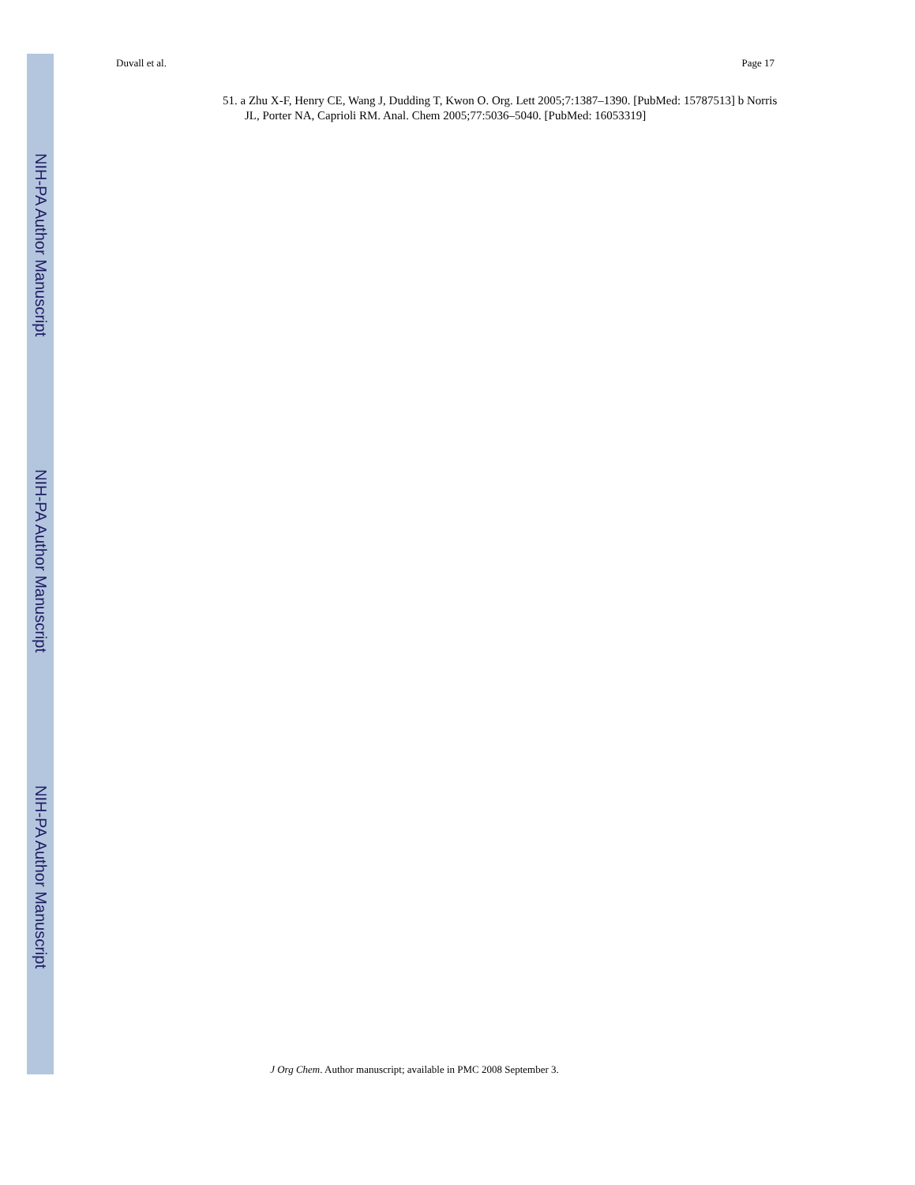NIH-PA Author Manuscript
NIH-PA Author Manuscript
NIH-PA Author Manuscript
Duvall et al. Page 17
51. a Zhu X-F, Henry CE, Wang J, Dudding T, Kwon O. Org. Lett 2005;7:1387–1390. [PubMed: 15787513] b Norris JL, Porter NA, Caprioli RM. Anal. Chem 2005;77:5036–5040. [PubMed: 16053319]
J Org Chem. Author manuscript; available in PMC 2008 September 3.